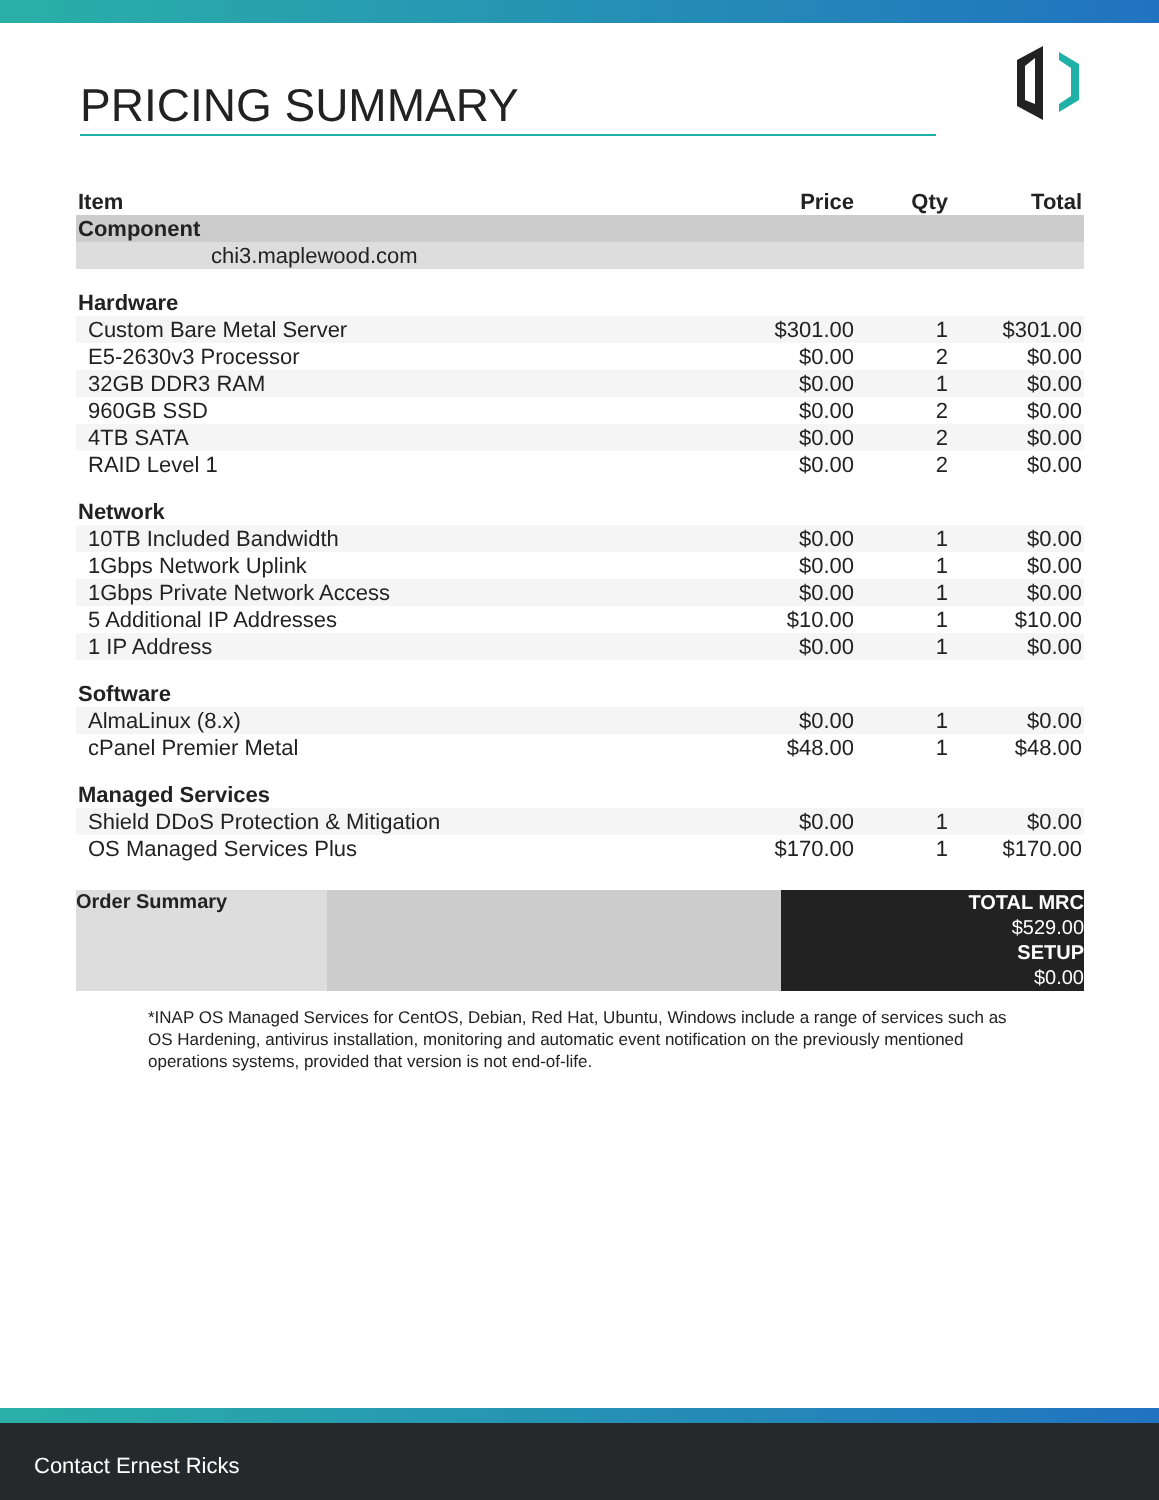PRICING SUMMARY
| Item | Price | Qty | Total |
| --- | --- | --- | --- |
| Component | | | |
| chi3.maplewood.com | | | |
| Hardware | | | |
| Custom Bare Metal Server | $301.00 | 1 | $301.00 |
| E5-2630v3 Processor | $0.00 | 2 | $0.00 |
| 32GB DDR3 RAM | $0.00 | 1 | $0.00 |
| 960GB SSD | $0.00 | 2 | $0.00 |
| 4TB SATA | $0.00 | 2 | $0.00 |
| RAID Level 1 | $0.00 | 2 | $0.00 |
| Network | | | |
| 10TB Included Bandwidth | $0.00 | 1 | $0.00 |
| 1Gbps Network Uplink | $0.00 | 1 | $0.00 |
| 1Gbps Private Network Access | $0.00 | 1 | $0.00 |
| 5 Additional IP Addresses | $10.00 | 1 | $10.00 |
| 1 IP Address | $0.00 | 1 | $0.00 |
| Software | | | |
| AlmaLinux (8.x) | $0.00 | 1 | $0.00 |
| cPanel Premier Metal | $48.00 | 1 | $48.00 |
| Managed Services | | | |
| Shield DDoS Protection & Mitigation | $0.00 | 1 | $0.00 |
| OS Managed Services Plus | $170.00 | 1 | $170.00 |
Order Summary
TOTAL MRC
$529.00
SETUP
$0.00
*INAP OS Managed Services for CentOS, Debian, Red Hat, Ubuntu, Windows include a range of services such as OS Hardening, antivirus installation, monitoring and automatic event notification on the previously mentioned operations systems, provided that version is not end-of-life.
Contact Ernest Ricks